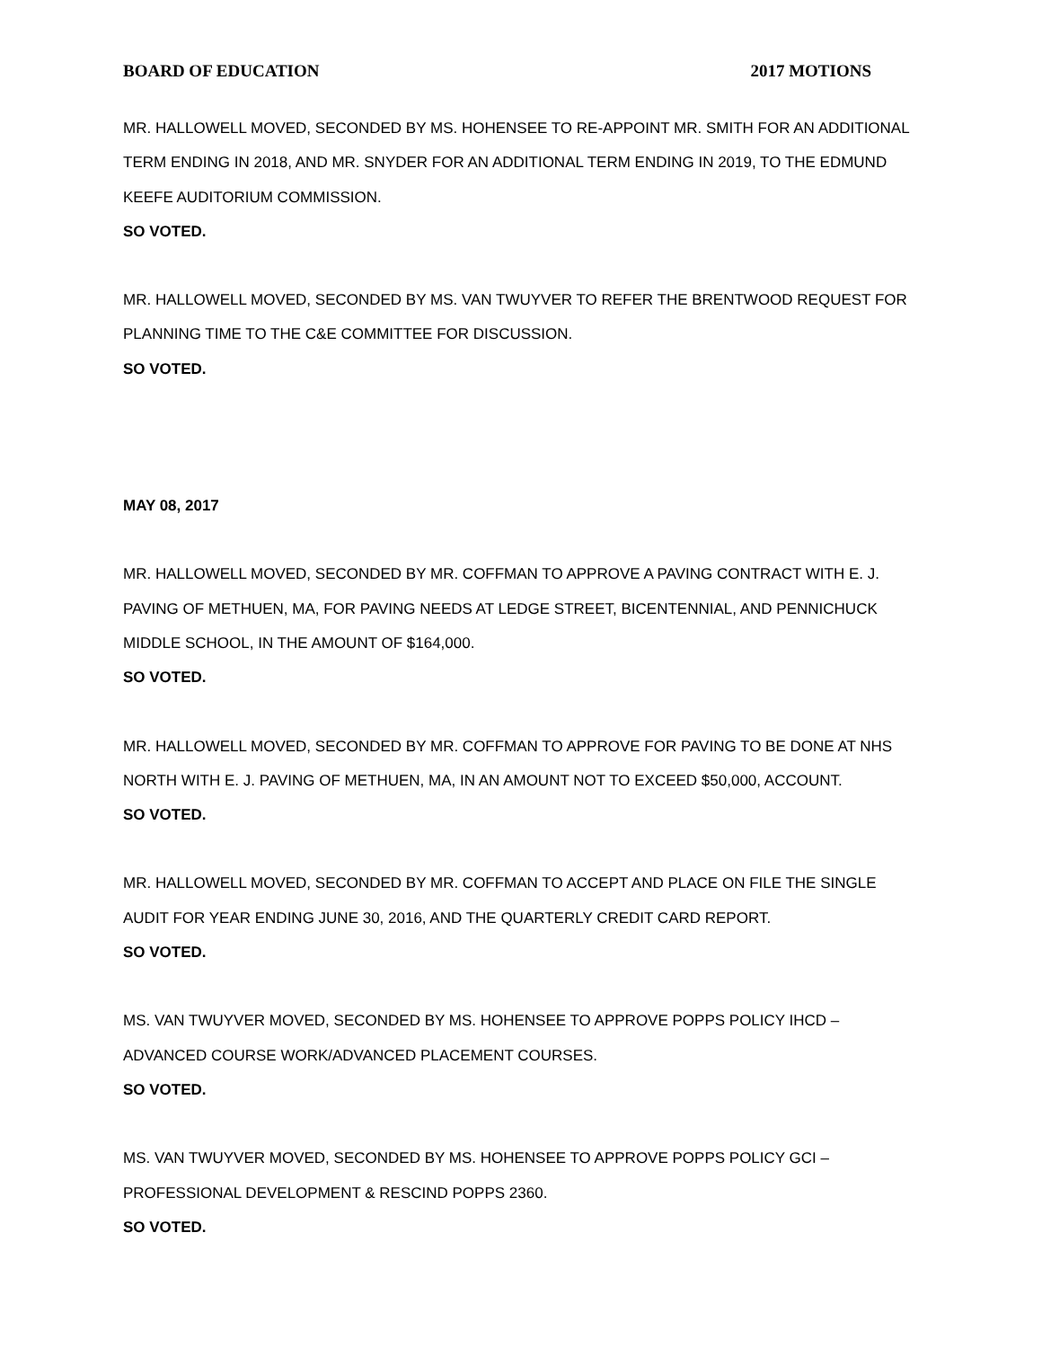BOARD OF EDUCATION 2017 MOTIONS
MR. HALLOWELL MOVED, SECONDED BY MS. HOHENSEE TO RE-APPOINT MR. SMITH FOR AN ADDITIONAL TERM ENDING IN 2018, AND MR. SNYDER FOR AN ADDITIONAL TERM ENDING IN 2019, TO THE EDMUND KEEFE AUDITORIUM COMMISSION.
SO VOTED.
MR. HALLOWELL MOVED, SECONDED BY MS. VAN TWUYVER TO REFER THE BRENTWOOD REQUEST FOR PLANNING TIME TO THE C&E COMMITTEE FOR DISCUSSION.
SO VOTED.
MAY 08, 2017
MR. HALLOWELL MOVED, SECONDED BY MR. COFFMAN TO APPROVE A PAVING CONTRACT WITH E. J. PAVING OF METHUEN, MA, FOR PAVING NEEDS AT LEDGE STREET, BICENTENNIAL, AND PENNICHUCK MIDDLE SCHOOL, IN THE AMOUNT OF $164,000.
SO VOTED.
MR. HALLOWELL MOVED, SECONDED BY MR. COFFMAN TO APPROVE FOR PAVING TO BE DONE AT NHS NORTH WITH E. J. PAVING OF METHUEN, MA, IN AN AMOUNT NOT TO EXCEED $50,000, ACCOUNT.
SO VOTED.
MR. HALLOWELL MOVED, SECONDED BY MR. COFFMAN TO ACCEPT AND PLACE ON FILE THE SINGLE AUDIT FOR YEAR ENDING JUNE 30, 2016, AND THE QUARTERLY CREDIT CARD REPORT.
SO VOTED.
MS. VAN TWUYVER MOVED, SECONDED BY MS. HOHENSEE TO APPROVE POPPS POLICY IHCD – ADVANCED COURSE WORK/ADVANCED PLACEMENT COURSES.
SO VOTED.
MS. VAN TWUYVER MOVED, SECONDED BY MS. HOHENSEE TO APPROVE POPPS POLICY GCI – PROFESSIONAL DEVELOPMENT & RESCIND POPPS 2360.
SO VOTED.